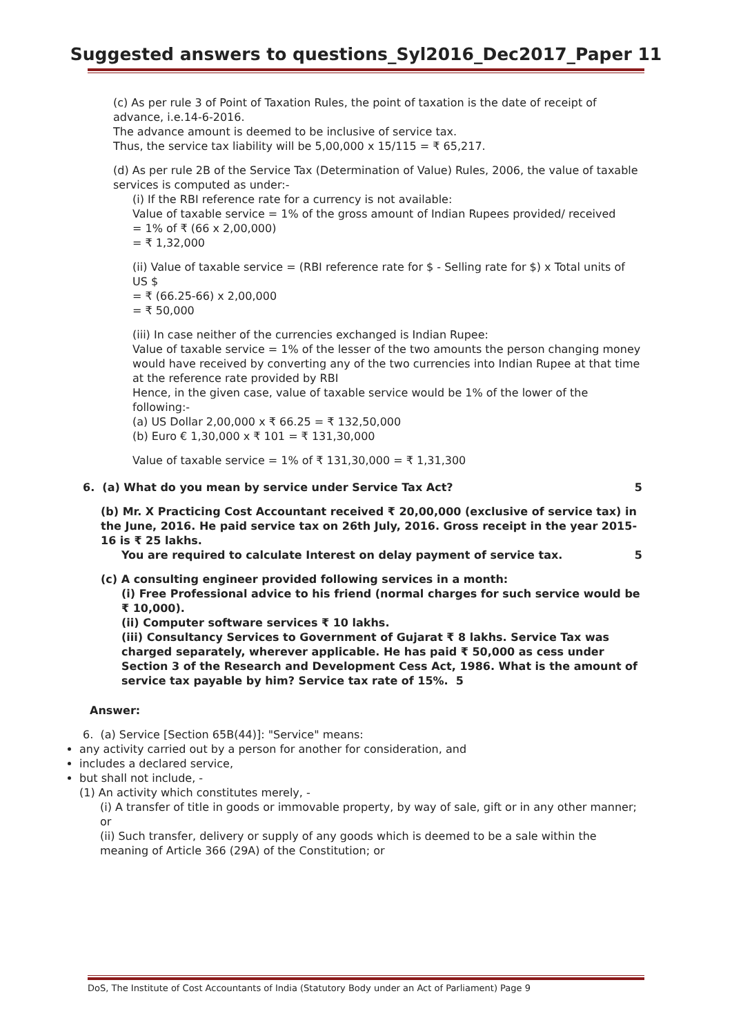Suggested answers to questions_Syl2016_Dec2017_Paper 11
(c) As per rule 3 of Point of Taxation Rules, the point of taxation is the date of receipt of advance, i.e.14-6-2016.
The advance amount is deemed to be inclusive of service tax.
Thus, the service tax liability will be 5,00,000 x 15/115 = ₹ 65,217.
(d) As per rule 2B of the Service Tax (Determination of Value) Rules, 2006, the value of taxable services is computed as under:-
(i) If the RBI reference rate for a currency is not available:
Value of taxable service = 1% of the gross amount of Indian Rupees provided/ received
= 1% of ₹ (66 x 2,00,000)
= ₹ 1,32,000
(ii) Value of taxable service = (RBI reference rate for $ - Selling rate for $) x Total units of US $
= ₹ (66.25-66) x 2,00,000
= ₹ 50,000
(iii) In case neither of the currencies exchanged is Indian Rupee:
Value of taxable service = 1% of the lesser of the two amounts the person changing money would have received by converting any of the two currencies into Indian Rupee at that time at the reference rate provided by RBI
Hence, in the given case, value of taxable service would be 1% of the lower of the following:-
(a) US Dollar 2,00,000 x ₹ 66.25 = ₹ 132,50,000
(b) Euro € 1,30,000 x ₹ 101 = ₹ 131,30,000
Value of taxable service = 1% of ₹ 131,30,000 = ₹ 1,31,300
6. (a) What do you mean by service under Service Tax Act? 5
(b) Mr. X Practicing Cost Accountant received ₹ 20,00,000 (exclusive of service tax) in the June, 2016. He paid service tax on 26th July, 2016. Gross receipt in the year 2015-16 is ₹ 25 lakhs.
You are required to calculate Interest on delay payment of service tax. 5
(c) A consulting engineer provided following services in a month:
(i) Free Professional advice to his friend (normal charges for such service would be ₹ 10,000).
(ii) Computer software services ₹ 10 lakhs.
(iii) Consultancy Services to Government of Gujarat ₹ 8 lakhs. Service Tax was charged separately, wherever applicable. He has paid ₹ 50,000 as cess under Section 3 of the Research and Development Cess Act, 1986. What is the amount of service tax payable by him? Service tax rate of 15%. 5
Answer:
6. (a) Service [Section 65B(44)]: "Service" means:
any activity carried out by a person for another for consideration, and
includes a declared service,
but shall not include, -
(1) An activity which constitutes merely, -
(i) A transfer of title in goods or immovable property, by way of sale, gift or in any other manner; or
(ii) Such transfer, delivery or supply of any goods which is deemed to be a sale within the meaning of Article 366 (29A) of the Constitution; or
DoS, The Institute of Cost Accountants of India (Statutory Body under an Act of Parliament) Page 9